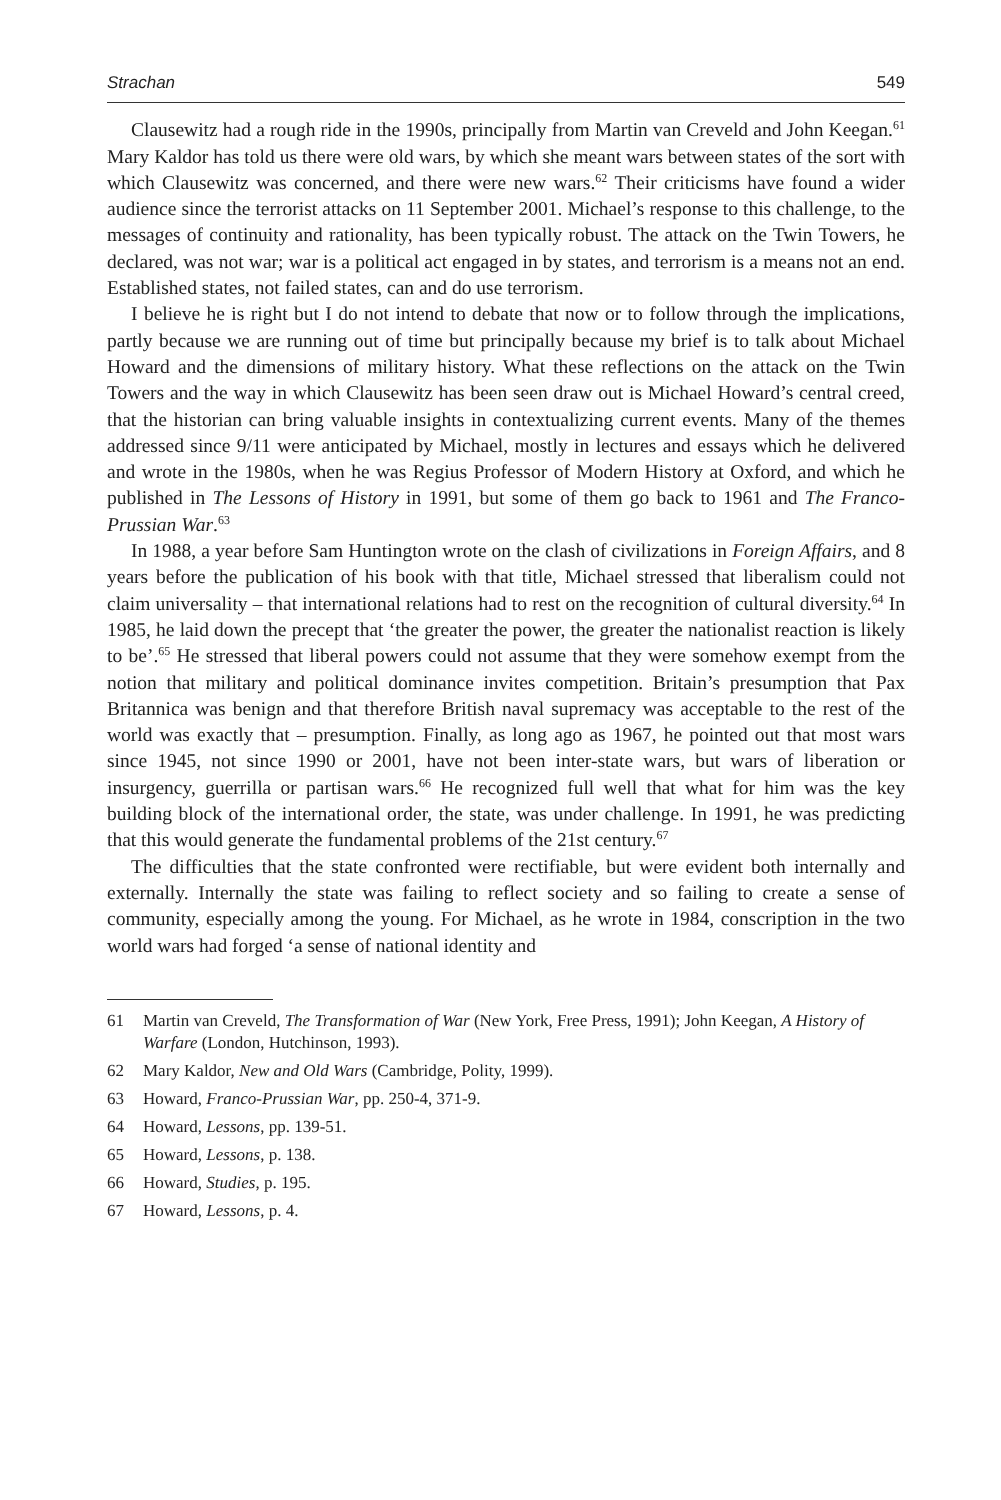Strachan 549
Clausewitz had a rough ride in the 1990s, principally from Martin van Creveld and John Keegan.<sup>61</sup> Mary Kaldor has told us there were old wars, by which she meant wars between states of the sort with which Clausewitz was concerned, and there were new wars.<sup>62</sup> Their criticisms have found a wider audience since the terrorist attacks on 11 September 2001. Michael’s response to this challenge, to the messages of continuity and rationality, has been typically robust. The attack on the Twin Towers, he declared, was not war; war is a political act engaged in by states, and terrorism is a means not an end. Established states, not failed states, can and do use terrorism.
I believe he is right but I do not intend to debate that now or to follow through the implications, partly because we are running out of time but principally because my brief is to talk about Michael Howard and the dimensions of military history. What these reflections on the attack on the Twin Towers and the way in which Clausewitz has been seen draw out is Michael Howard’s central creed, that the historian can bring valuable insights in contextualizing current events. Many of the themes addressed since 9/11 were anticipated by Michael, mostly in lectures and essays which he delivered and wrote in the 1980s, when he was Regius Professor of Modern History at Oxford, and which he published in The Lessons of History in 1991, but some of them go back to 1961 and The Franco-Prussian War.<sup>63</sup>
In 1988, a year before Sam Huntington wrote on the clash of civilizations in Foreign Affairs, and 8 years before the publication of his book with that title, Michael stressed that liberalism could not claim universality – that international relations had to rest on the recognition of cultural diversity.<sup>64</sup> In 1985, he laid down the precept that ‘the greater the power, the greater the nationalist reaction is likely to be’.<sup>65</sup> He stressed that liberal powers could not assume that they were somehow exempt from the notion that military and political dominance invites competition. Britain’s presumption that Pax Britannica was benign and that therefore British naval supremacy was acceptable to the rest of the world was exactly that – presumption. Finally, as long ago as 1967, he pointed out that most wars since 1945, not since 1990 or 2001, have not been inter-state wars, but wars of liberation or insurgency, guerrilla or partisan wars.<sup>66</sup> He recognized full well that what for him was the key building block of the international order, the state, was under challenge. In 1991, he was predicting that this would generate the fundamental problems of the 21st century.<sup>67</sup>
The difficulties that the state confronted were rectifiable, but were evident both internally and externally. Internally the state was failing to reflect society and so failing to create a sense of community, especially among the young. For Michael, as he wrote in 1984, conscription in the two world wars had forged ‘a sense of national identity and
61 Martin van Creveld, The Transformation of War (New York, Free Press, 1991); John Keegan, A History of Warfare (London, Hutchinson, 1993).
62 Mary Kaldor, New and Old Wars (Cambridge, Polity, 1999).
63 Howard, Franco-Prussian War, pp. 250-4, 371-9.
64 Howard, Lessons, pp. 139-51.
65 Howard, Lessons, p. 138.
66 Howard, Studies, p. 195.
67 Howard, Lessons, p. 4.